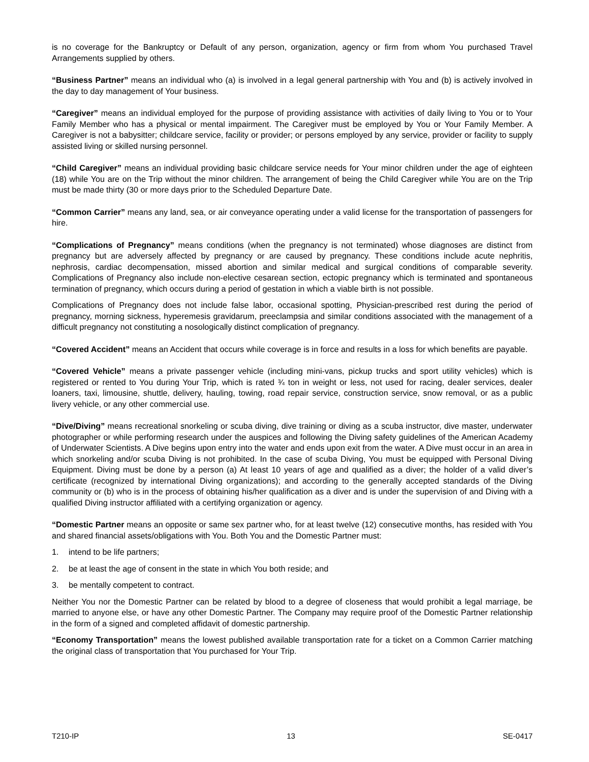is no coverage for the Bankruptcy or Default of any person, organization, agency or firm from whom You purchased Travel Arrangements supplied by others.
“Business Partner” means an individual who (a) is involved in a legal general partnership with You and (b) is actively involved in the day to day management of Your business.
“Caregiver” means an individual employed for the purpose of providing assistance with activities of daily living to You or to Your Family Member who has a physical or mental impairment. The Caregiver must be employed by You or Your Family Member. A Caregiver is not a babysitter; childcare service, facility or provider; or persons employed by any service, provider or facility to supply assisted living or skilled nursing personnel.
“Child Caregiver” means an individual providing basic childcare service needs for Your minor children under the age of eighteen (18) while You are on the Trip without the minor children. The arrangement of being the Child Caregiver while You are on the Trip must be made thirty (30 or more days prior to the Scheduled Departure Date.
“Common Carrier” means any land, sea, or air conveyance operating under a valid license for the transportation of passengers for hire.
“Complications of Pregnancy” means conditions (when the pregnancy is not terminated) whose diagnoses are distinct from pregnancy but are adversely affected by pregnancy or are caused by pregnancy. These conditions include acute nephritis, nephrosis, cardiac decompensation, missed abortion and similar medical and surgical conditions of comparable severity. Complications of Pregnancy also include non-elective cesarean section, ectopic pregnancy which is terminated and spontaneous termination of pregnancy, which occurs during a period of gestation in which a viable birth is not possible.
Complications of Pregnancy does not include false labor, occasional spotting, Physician-prescribed rest during the period of pregnancy, morning sickness, hyperemesis gravidarum, preeclampsia and similar conditions associated with the management of a difficult pregnancy not constituting a nosologically distinct complication of pregnancy.
“Covered Accident” means an Accident that occurs while coverage is in force and results in a loss for which benefits are payable.
“Covered Vehicle” means a private passenger vehicle (including mini-vans, pickup trucks and sport utility vehicles) which is registered or rented to You during Your Trip, which is rated ¾ ton in weight or less, not used for racing, dealer services, dealer loaners, taxi, limousine, shuttle, delivery, hauling, towing, road repair service, construction service, snow removal, or as a public livery vehicle, or any other commercial use.
“Dive/Diving” means recreational snorkeling or scuba diving, dive training or diving as a scuba instructor, dive master, underwater photographer or while performing research under the auspices and following the Diving safety guidelines of the American Academy of Underwater Scientists. A Dive begins upon entry into the water and ends upon exit from the water. A Dive must occur in an area in which snorkeling and/or scuba Diving is not prohibited. In the case of scuba Diving, You must be equipped with Personal Diving Equipment. Diving must be done by a person (a) At least 10 years of age and qualified as a diver; the holder of a valid diver’s certificate (recognized by international Diving organizations); and according to the generally accepted standards of the Diving community or (b) who is in the process of obtaining his/her qualification as a diver and is under the supervision of and Diving with a qualified Diving instructor affiliated with a certifying organization or agency.
“Domestic Partner means an opposite or same sex partner who, for at least twelve (12) consecutive months, has resided with You and shared financial assets/obligations with You. Both You and the Domestic Partner must:
1. intend to be life partners;
2. be at least the age of consent in the state in which You both reside; and
3. be mentally competent to contract.
Neither You nor the Domestic Partner can be related by blood to a degree of closeness that would prohibit a legal marriage, be married to anyone else, or have any other Domestic Partner. The Company may require proof of the Domestic Partner relationship in the form of a signed and completed affidavit of domestic partnership.
“Economy Transportation” means the lowest published available transportation rate for a ticket on a Common Carrier matching the original class of transportation that You purchased for Your Trip.
T210-IP 13 SE-0417